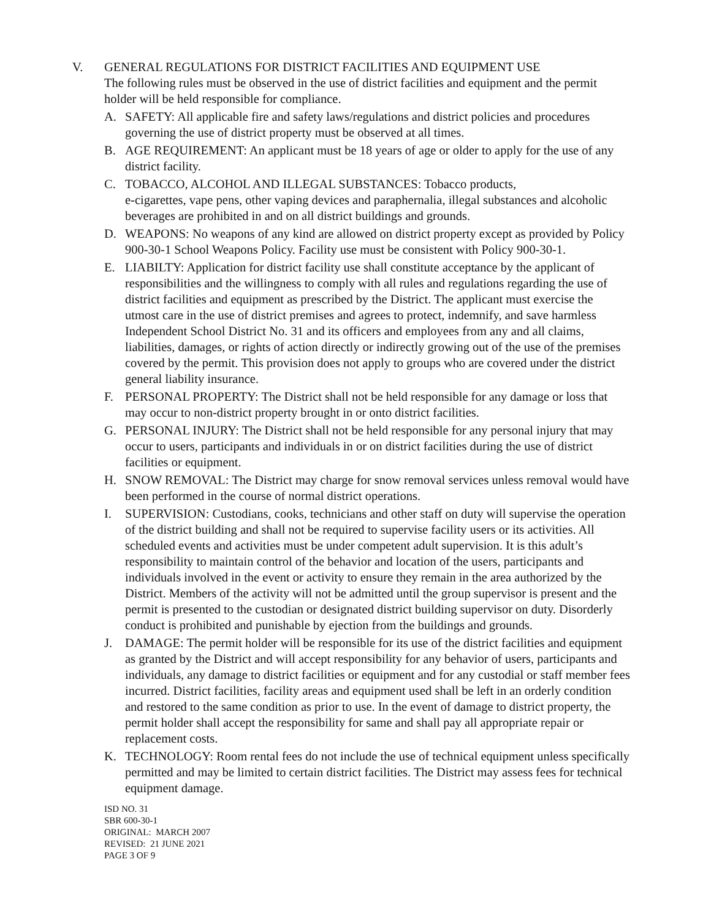V. GENERAL REGULATIONS FOR DISTRICT FACILITIES AND EQUIPMENT USE
The following rules must be observed in the use of district facilities and equipment and the permit holder will be held responsible for compliance.
A. SAFETY: All applicable fire and safety laws/regulations and district policies and procedures governing the use of district property must be observed at all times.
B. AGE REQUIREMENT: An applicant must be 18 years of age or older to apply for the use of any district facility.
C. TOBACCO, ALCOHOL AND ILLEGAL SUBSTANCES: Tobacco products,
e-cigarettes, vape pens, other vaping devices and paraphernalia, illegal substances and alcoholic beverages are prohibited in and on all district buildings and grounds.
D. WEAPONS: No weapons of any kind are allowed on district property except as provided by Policy 900-30-1 School Weapons Policy. Facility use must be consistent with Policy 900-30-1.
E. LIABILTY: Application for district facility use shall constitute acceptance by the applicant of responsibilities and the willingness to comply with all rules and regulations regarding the use of district facilities and equipment as prescribed by the District. The applicant must exercise the utmost care in the use of district premises and agrees to protect, indemnify, and save harmless Independent School District No. 31 and its officers and employees from any and all claims, liabilities, damages, or rights of action directly or indirectly growing out of the use of the premises covered by the permit. This provision does not apply to groups who are covered under the district general liability insurance.
F. PERSONAL PROPERTY: The District shall not be held responsible for any damage or loss that may occur to non-district property brought in or onto district facilities.
G. PERSONAL INJURY: The District shall not be held responsible for any personal injury that may occur to users, participants and individuals in or on district facilities during the use of district facilities or equipment.
H. SNOW REMOVAL: The District may charge for snow removal services unless removal would have been performed in the course of normal district operations.
I. SUPERVISION: Custodians, cooks, technicians and other staff on duty will supervise the operation of the district building and shall not be required to supervise facility users or its activities. All scheduled events and activities must be under competent adult supervision. It is this adult’s responsibility to maintain control of the behavior and location of the users, participants and individuals involved in the event or activity to ensure they remain in the area authorized by the District. Members of the activity will not be admitted until the group supervisor is present and the permit is presented to the custodian or designated district building supervisor on duty. Disorderly conduct is prohibited and punishable by ejection from the buildings and grounds.
J. DAMAGE: The permit holder will be responsible for its use of the district facilities and equipment as granted by the District and will accept responsibility for any behavior of users, participants and individuals, any damage to district facilities or equipment and for any custodial or staff member fees incurred. District facilities, facility areas and equipment used shall be left in an orderly condition and restored to the same condition as prior to use. In the event of damage to district property, the permit holder shall accept the responsibility for same and shall pay all appropriate repair or replacement costs.
K. TECHNOLOGY: Room rental fees do not include the use of technical equipment unless specifically permitted and may be limited to certain district facilities. The District may assess fees for technical equipment damage.
ISD NO. 31
SBR 600-30-1
ORIGINAL: MARCH 2007
REVISED: 21 JUNE 2021
PAGE 3 OF 9